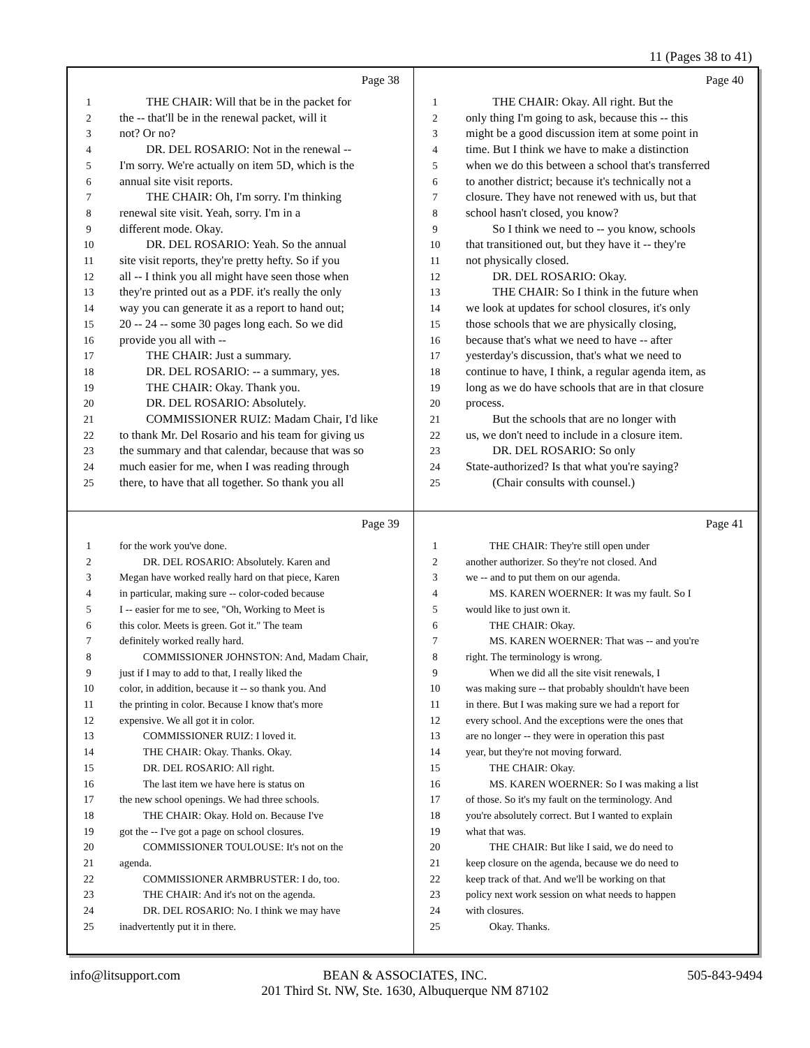11 (Pages 38 to 41)
Page 38
1 THE CHAIR: Will that be in the packet for
2 the -- that'll be in the renewal packet, will it
3 not? Or no?
4 DR. DEL ROSARIO: Not in the renewal --
5 I'm sorry. We're actually on item 5D, which is the
6 annual site visit reports.
7 THE CHAIR: Oh, I'm sorry. I'm thinking
8 renewal site visit. Yeah, sorry. I'm in a
9 different mode. Okay.
10 DR. DEL ROSARIO: Yeah. So the annual
11 site visit reports, they're pretty hefty. So if you
12 all -- I think you all might have seen those when
13 they're printed out as a PDF. it's really the only
14 way you can generate it as a report to hand out;
15 20 -- 24 -- some 30 pages long each. So we did
16 provide you all with --
17 THE CHAIR: Just a summary.
18 DR. DEL ROSARIO: -- a summary, yes.
19 THE CHAIR: Okay. Thank you.
20 DR. DEL ROSARIO: Absolutely.
21 COMMISSIONER RUIZ: Madam Chair, I'd like
22 to thank Mr. Del Rosario and his team for giving us
23 the summary and that calendar, because that was so
24 much easier for me, when I was reading through
25 there, to have that all together. So thank you all
Page 40
1 THE CHAIR: Okay. All right. But the
2 only thing I'm going to ask, because this -- this
3 might be a good discussion item at some point in
4 time. But I think we have to make a distinction
5 when we do this between a school that's transferred
6 to another district; because it's technically not a
7 closure. They have not renewed with us, but that
8 school hasn't closed, you know?
9 So I think we need to -- you know, schools
10 that transitioned out, but they have it -- they're
11 not physically closed.
12 DR. DEL ROSARIO: Okay.
13 THE CHAIR: So I think in the future when
14 we look at updates for school closures, it's only
15 those schools that we are physically closing,
16 because that's what we need to have -- after
17 yesterday's discussion, that's what we need to
18 continue to have, I think, a regular agenda item, as
19 long as we do have schools that are in that closure
20 process.
21 But the schools that are no longer with
22 us, we don't need to include in a closure item.
23 DR. DEL ROSARIO: So only
24 State-authorized? Is that what you're saying?
25 (Chair consults with counsel.)
Page 39
1 for the work you've done.
2 DR. DEL ROSARIO: Absolutely. Karen and
3 Megan have worked really hard on that piece, Karen
4 in particular, making sure -- color-coded because
5 I -- easier for me to see, "Oh, Working to Meet is
6 this color. Meets is green. Got it." The team
7 definitely worked really hard.
8 COMMISSIONER JOHNSTON: And, Madam Chair,
9 just if I may to add to that, I really liked the
10 color, in addition, because it -- so thank you. And
11 the printing in color. Because I know that's more
12 expensive. We all got it in color.
13 COMMISSIONER RUIZ: I loved it.
14 THE CHAIR: Okay. Thanks. Okay.
15 DR. DEL ROSARIO: All right.
16 The last item we have here is status on
17 the new school openings. We had three schools.
18 THE CHAIR: Okay. Hold on. Because I've
19 got the -- I've got a page on school closures.
20 COMMISSIONER TOULOUSE: It's not on the
21 agenda.
22 COMMISSIONER ARMBRUSTER: I do, too.
23 THE CHAIR: And it's not on the agenda.
24 DR. DEL ROSARIO: No. I think we may have
25 inadvertently put it in there.
Page 41
1 THE CHAIR: They're still open under
2 another authorizer. So they're not closed. And
3 we -- and to put them on our agenda.
4 MS. KAREN WOERNER: It was my fault. So I
5 would like to just own it.
6 THE CHAIR: Okay.
7 MS. KAREN WOERNER: That was -- and you're
8 right. The terminology is wrong.
9 When we did all the site visit renewals, I
10 was making sure -- that probably shouldn't have been
11 in there. But I was making sure we had a report for
12 every school. And the exceptions were the ones that
13 are no longer -- they were in operation this past
14 year, but they're not moving forward.
15 THE CHAIR: Okay.
16 MS. KAREN WOERNER: So I was making a list
17 of those. So it's my fault on the terminology. And
18 you're absolutely correct. But I wanted to explain
19 what that was.
20 THE CHAIR: But like I said, we do need to
21 keep closure on the agenda, because we do need to
22 keep track of that. And we'll be working on that
23 policy next work session on what needs to happen
24 with closures.
25 Okay. Thanks.
info@litsupport.com 505-843-9494
BEAN & ASSOCIATES, INC.
201 Third St. NW, Ste. 1630, Albuquerque NM 87102